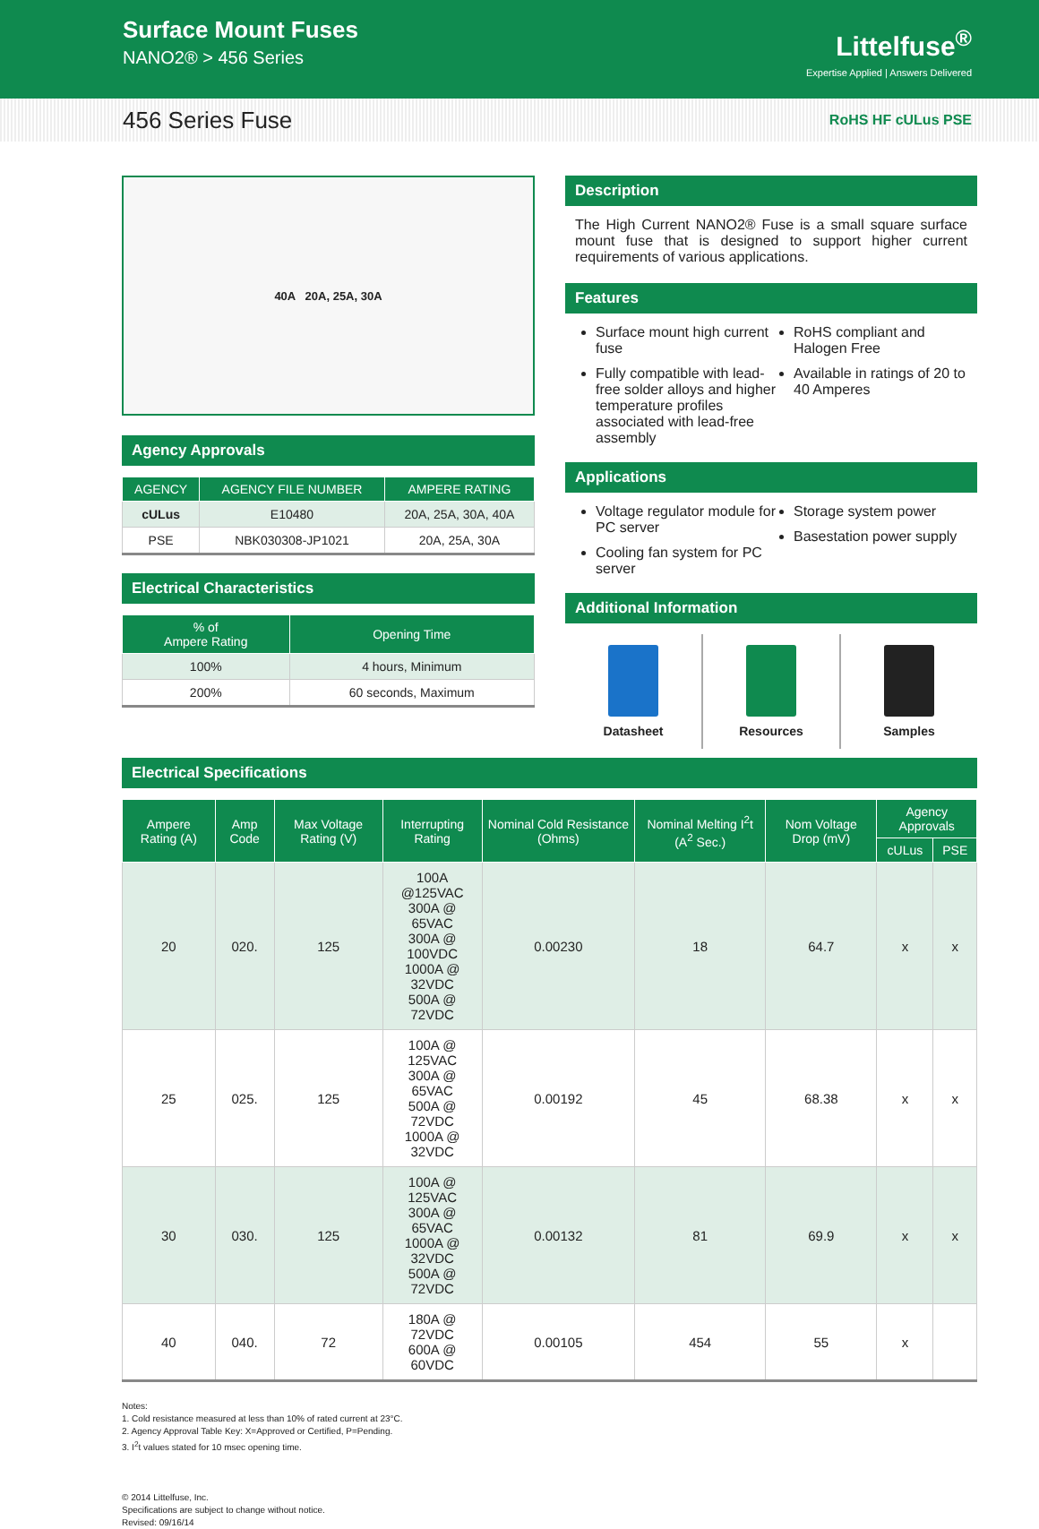Surface Mount Fuses
NANO2® > 456 Series
Littelfuse<sup>®</sup>
Expertise Applied | Answers Delivered
456 Series Fuse
RoHS HF cULus PSE
40A 20A, 25A, 30A
Agency Approvals
| AGENCY | AGENCY FILE NUMBER | AMPERE RATING |
| --- | --- | --- |
| cULus | E10480 | 20A, 25A, 30A, 40A |
| PSE | NBK030308-JP1021 | 20A, 25A, 30A |
Electrical Characteristics
| % of Ampere Rating | Opening Time |
| --- | --- |
| 100% | 4 hours, Minimum |
| 200% | 60 seconds, Maximum |
Description
The High Current NANO2® Fuse is a small square surface mount fuse that is designed to support higher current requirements of various applications.
Features
Surface mount high current fuse
Fully compatible with lead-free solder alloys and higher temperature profiles associated with lead-free assembly
RoHS compliant and Halogen Free
Available in ratings of 20 to 40 Amperes
Applications
Voltage regulator module for PC server
Cooling fan system for PC server
Storage system power
Basestation power supply
Additional Information
Datasheet Resources Samples
Electrical Specifications
| Ampere Rating (A) | Amp Code | Max Voltage Rating (V) | Interrupting Rating | Nominal Cold Resistance (Ohms) | Nominal Melting I<sup>2</sup>t (A<sup>2</sup> Sec.) | Nom Voltage Drop (mV) | Agency Approvals | |
| --- | --- | --- | --- | --- | --- | --- | --- | --- |
| | | | | | | | cULus | PSE |
| 20 | 020. | 125 | 100A @125VAC 300A @ 65VAC 300A @ 100VDC 1000A @ 32VDC 500A @ 72VDC | 0.00230 | 18 | 64.7 | x | x |
| 25 | 025. | 125 | 100A @ 125VAC 300A @ 65VAC 500A @ 72VDC 1000A @ 32VDC | 0.00192 | 45 | 68.38 | x | x |
| 30 | 030. | 125 | 100A @ 125VAC 300A @ 65VAC 1000A @ 32VDC 500A @ 72VDC | 0.00132 | 81 | 69.9 | x | x |
| 40 | 040. | 72 | 180A @ 72VDC 600A @ 60VDC | 0.00105 | 454 | 55 | x | |
Notes:
1. Cold resistance measured at less than 10% of rated current at 23°C.
2. Agency Approval Table Key: X=Approved or Certified, P=Pending.
3. I<sup>2</sup>t values stated for 10 msec opening time.
© 2014 Littelfuse, Inc.
Specifications are subject to change without notice.
Revised: 09/16/14